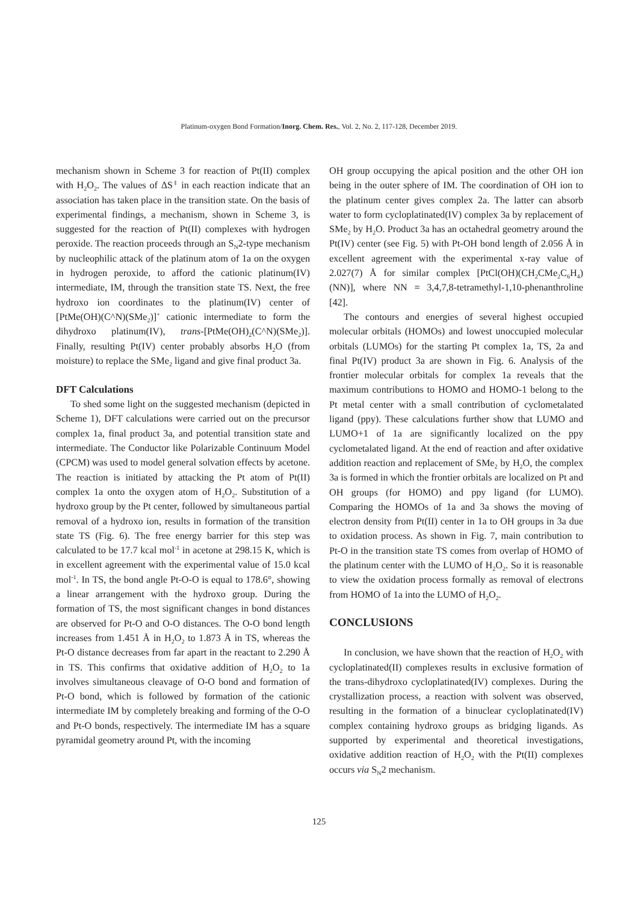Platinum-oxygen Bond Formation/Inorg. Chem. Res., Vol. 2, No. 2, 117-128, December 2019.
mechanism shown in Scheme 3 for reaction of Pt(II) complex with H<sub>2</sub>O<sub>2</sub>. The values of ΔS<sup>‡</sup> in each reaction indicate that an association has taken place in the transition state. On the basis of experimental findings, a mechanism, shown in Scheme 3, is suggested for the reaction of Pt(II) complexes with hydrogen peroxide. The reaction proceeds through an S<sub>N</sub>2-type mechanism by nucleophilic attack of the platinum atom of 1a on the oxygen in hydrogen peroxide, to afford the cationic platinum(IV) intermediate, IM, through the transition state TS. Next, the free hydroxo ion coordinates to the platinum(IV) center of [PtMe(OH)(C^N)(SMe<sub>2</sub>)]<sup>+</sup> cationic intermediate to form the dihydroxo platinum(IV), trans-[PtMe(OH)<sub>2</sub>(C^N)(SMe<sub>2</sub>)]. Finally, resulting Pt(IV) center probably absorbs H<sub>2</sub>O (from moisture) to replace the SMe<sub>2</sub> ligand and give final product 3a.
DFT Calculations
To shed some light on the suggested mechanism (depicted in Scheme 1), DFT calculations were carried out on the precursor complex 1a, final product 3a, and potential transition state and intermediate. The Conductor like Polarizable Continuum Model (CPCM) was used to model general solvation effects by acetone. The reaction is initiated by attacking the Pt atom of Pt(II) complex 1a onto the oxygen atom of H<sub>2</sub>O<sub>2</sub>. Substitution of a hydroxo group by the Pt center, followed by simultaneous partial removal of a hydroxo ion, results in formation of the transition state TS (Fig. 6). The free energy barrier for this step was calculated to be 17.7 kcal mol<sup>-1</sup> in acetone at 298.15 K, which is in excellent agreement with the experimental value of 15.0 kcal mol<sup>-1</sup>. In TS, the bond angle Pt-O-O is equal to 178.6°, showing a linear arrangement with the hydroxo group. During the formation of TS, the most significant changes in bond distances are observed for Pt-O and O-O distances. The O-O bond length increases from 1.451 Å in H<sub>2</sub>O<sub>2</sub> to 1.873 Å in TS, whereas the Pt-O distance decreases from far apart in the reactant to 2.290 Å in TS. This confirms that oxidative addition of H<sub>2</sub>O<sub>2</sub> to 1a involves simultaneous cleavage of O-O bond and formation of Pt-O bond, which is followed by formation of the cationic intermediate IM by completely breaking and forming of the O-O and Pt-O bonds, respectively. The intermediate IM has a square pyramidal geometry around Pt, with the incoming
OH group occupying the apical position and the other OH ion being in the outer sphere of IM. The coordination of OH ion to the platinum center gives complex 2a. The latter can absorb water to form cycloplatinated(IV) complex 3a by replacement of SMe<sub>2</sub> by H<sub>2</sub>O. Product 3a has an octahedral geometry around the Pt(IV) center (see Fig. 5) with Pt-OH bond length of 2.056 Å in excellent agreement with the experimental x-ray value of 2.027(7) Å for similar complex [PtCl(OH)(CH<sub>2</sub>CMe<sub>2</sub>C<sub>6</sub>H<sub>4</sub>)(NN)], where NN = 3,4,7,8-tetramethyl-1,10-phenanthroline [42].
The contours and energies of several highest occupied molecular orbitals (HOMOs) and lowest unoccupied molecular orbitals (LUMOs) for the starting Pt complex 1a, TS, 2a and final Pt(IV) product 3a are shown in Fig. 6. Analysis of the frontier molecular orbitals for complex 1a reveals that the maximum contributions to HOMO and HOMO-1 belong to the Pt metal center with a small contribution of cyclometalated ligand (ppy). These calculations further show that LUMO and LUMO+1 of 1a are significantly localized on the ppy cyclometalated ligand. At the end of reaction and after oxidative addition reaction and replacement of SMe<sub>2</sub> by H<sub>2</sub>O, the complex 3a is formed in which the frontier orbitals are localized on Pt and OH groups (for HOMO) and ppy ligand (for LUMO). Comparing the HOMOs of 1a and 3a shows the moving of electron density from Pt(II) center in 1a to OH groups in 3a due to oxidation process. As shown in Fig. 7, main contribution to Pt-O in the transition state TS comes from overlap of HOMO of the platinum center with the LUMO of H<sub>2</sub>O<sub>2</sub>. So it is reasonable to view the oxidation process formally as removal of electrons from HOMO of 1a into the LUMO of H<sub>2</sub>O<sub>2</sub>.
CONCLUSIONS
In conclusion, we have shown that the reaction of H<sub>2</sub>O<sub>2</sub> with cycloplatinated(II) complexes results in exclusive formation of the trans-dihydroxo cycloplatinated(IV) complexes. During the crystallization process, a reaction with solvent was observed, resulting in the formation of a binuclear cycloplatinated(IV) complex containing hydroxo groups as bridging ligands. As supported by experimental and theoretical investigations, oxidative addition reaction of H<sub>2</sub>O<sub>2</sub> with the Pt(II) complexes occurs via S<sub>N</sub>2 mechanism.
125